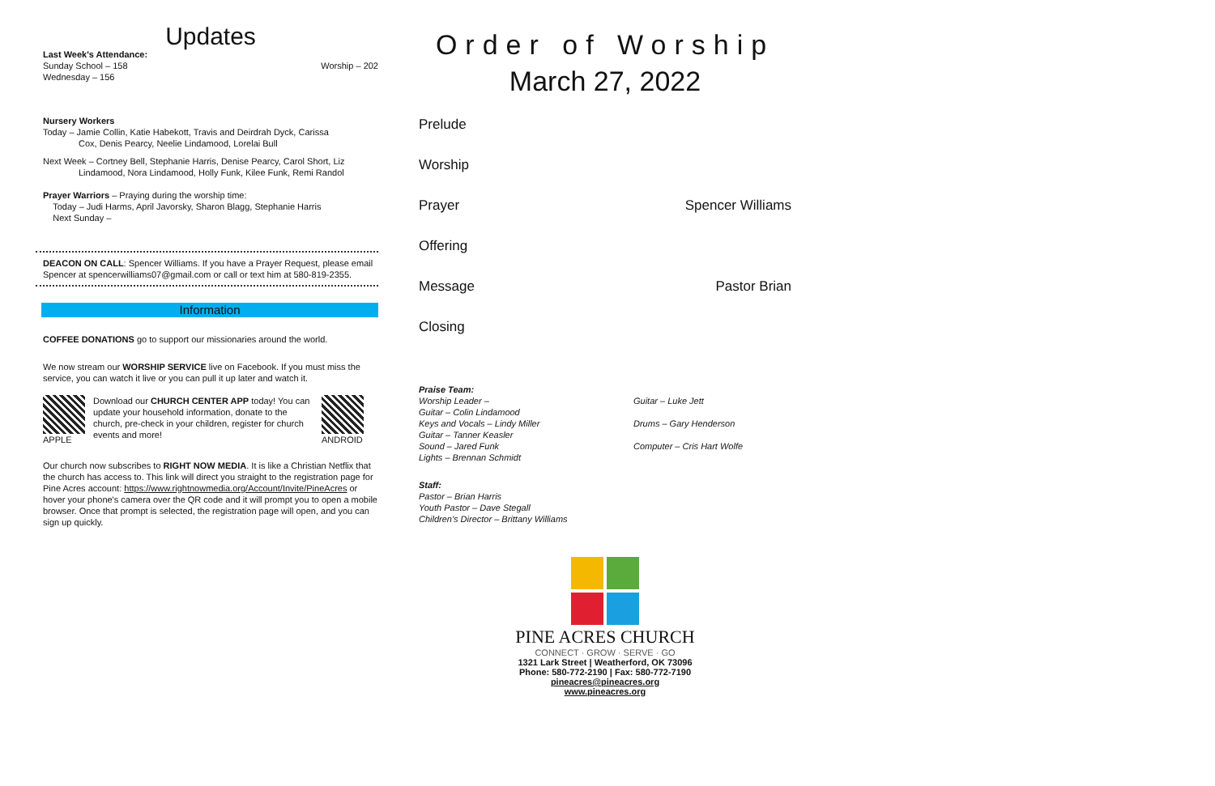Updates
Last Week's Attendance:
Sunday School – 158 Worship – 202
Wednesday – 156
Nursery Workers
Today – Jamie Collin, Katie Habekott, Travis and Deirdrah Dyck, Carissa Cox, Denis Pearcy, Neelie Lindamood, Lorelai Bull
Next Week – Cortney Bell, Stephanie Harris, Denise Pearcy, Carol Short, Liz Lindamood, Nora Lindamood, Holly Funk, Kilee Funk, Remi Randol
Prayer Warriors – Praying during the worship time:
Today – Judi Harms, April Javorsky, Sharon Blagg, Stephanie Harris
Next Sunday –
DEACON ON CALL: Spencer Williams. If you have a Prayer Request, please email Spencer at spencerwilliams07@gmail.com or call or text him at 580-819-2355.
Information
COFFEE DONATIONS go to support our missionaries around the world.
We now stream our WORSHIP SERVICE live on Facebook. If you must miss the service, you can watch it live or you can pull it up later and watch it.
APPLE Download our CHURCH CENTER APP today! You can update your household information, donate to the church, pre-check in your children, register for church events and more!
ANDROID
Our church now subscribes to RIGHT NOW MEDIA. It is like a Christian Netflix that the church has access to. This link will direct you straight to the registration page for Pine Acres account: https://www.rightnowmedia.org/Account/Invite/PineAcres or hover your phone's camera over the QR code and it will prompt you to open a mobile browser. Once that prompt is selected, the registration page will open, and you can sign up quickly.
Order of Worship
March 27, 2022
Prelude
Worship
Prayer Spencer Williams
Offering
Message Pastor Brian
Closing
Praise Team:
Worship Leader –
Guitar – Colin Lindamood
Keys and Vocals – Lindy Miller
Guitar – Tanner Keasler
Sound – Jared Funk
Lights – Brennan Schmidt
Guitar – Luke Jett
Drums – Gary Henderson
Computer – Cris Hart Wolfe
Staff:
Pastor – Brian Harris
Youth Pastor – Dave Stegall
Children's Director – Brittany Williams
PINE ACRES CHURCH
CONNECT · GROW · SERVE · GO
1321 Lark Street | Weatherford, OK 73096
Phone: 580-772-2190 | Fax: 580-772-7190
pineacres@pineacres.org
www.pineacres.org